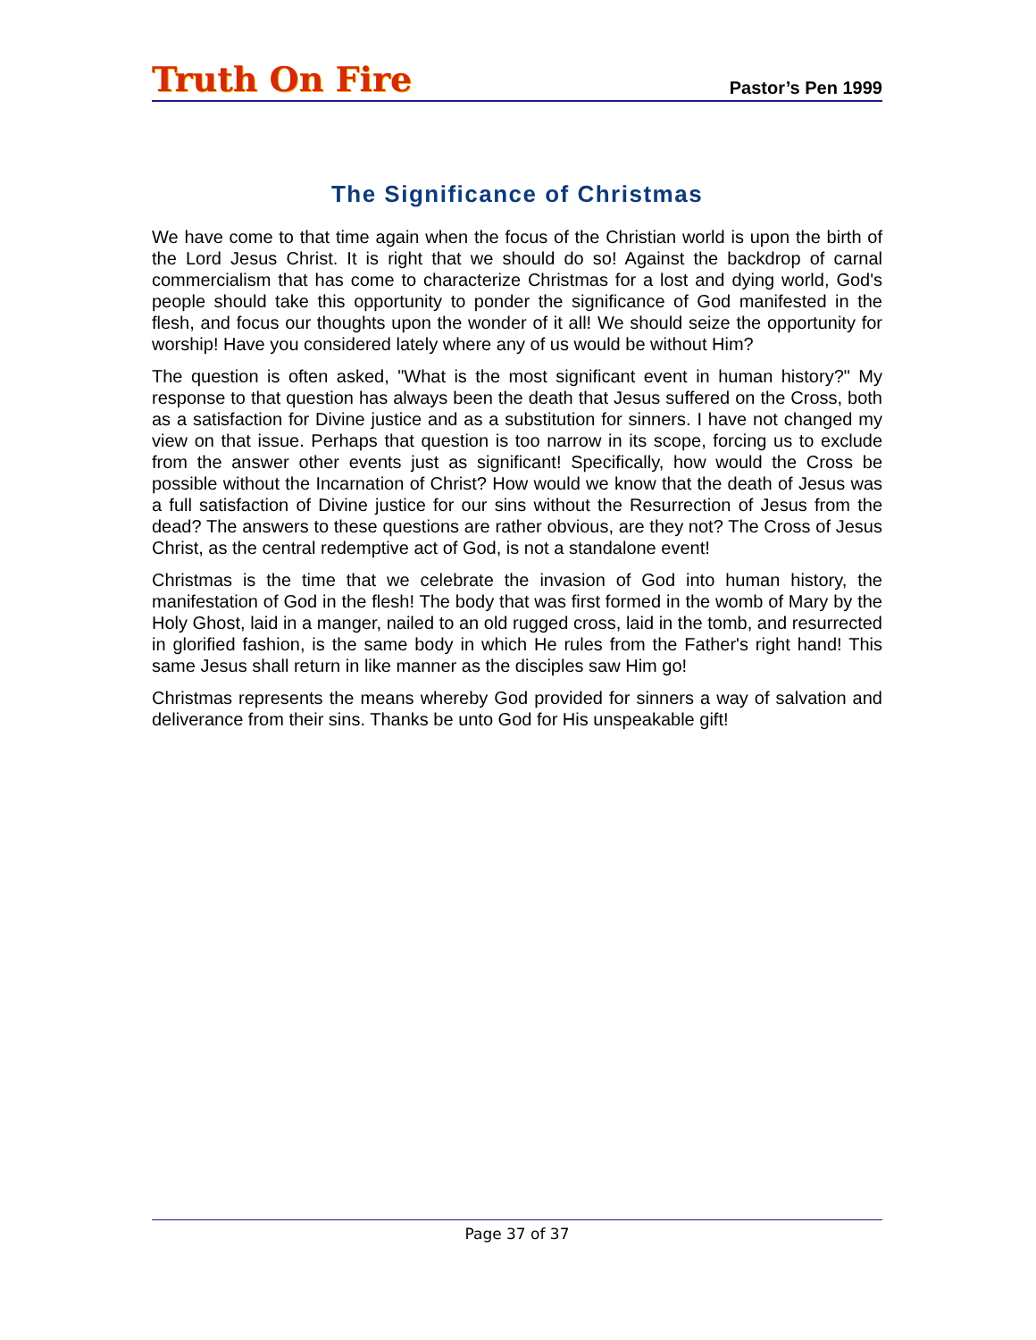Truth On Fire
Pastor’s Pen 1999
The Significance of Christmas
We have come to that time again when the focus of the Christian world is upon the birth of the Lord Jesus Christ. It is right that we should do so! Against the backdrop of carnal commercialism that has come to characterize Christmas for a lost and dying world, God's people should take this opportunity to ponder the significance of God manifested in the flesh, and focus our thoughts upon the wonder of it all! We should seize the opportunity for worship! Have you considered lately where any of us would be without Him?
The question is often asked, "What is the most significant event in human history?" My response to that question has always been the death that Jesus suffered on the Cross, both as a satisfaction for Divine justice and as a substitution for sinners. I have not changed my view on that issue. Perhaps that question is too narrow in its scope, forcing us to exclude from the answer other events just as significant! Specifically, how would the Cross be possible without the Incarnation of Christ? How would we know that the death of Jesus was a full satisfaction of Divine justice for our sins without the Resurrection of Jesus from the dead? The answers to these questions are rather obvious, are they not? The Cross of Jesus Christ, as the central redemptive act of God, is not a standalone event!
Christmas is the time that we celebrate the invasion of God into human history, the manifestation of God in the flesh! The body that was first formed in the womb of Mary by the Holy Ghost, laid in a manger, nailed to an old rugged cross, laid in the tomb, and resurrected in glorified fashion, is the same body in which He rules from the Father's right hand! This same Jesus shall return in like manner as the disciples saw Him go!
Christmas represents the means whereby God provided for sinners a way of salvation and deliverance from their sins. Thanks be unto God for His unspeakable gift!
Page 37 of 37